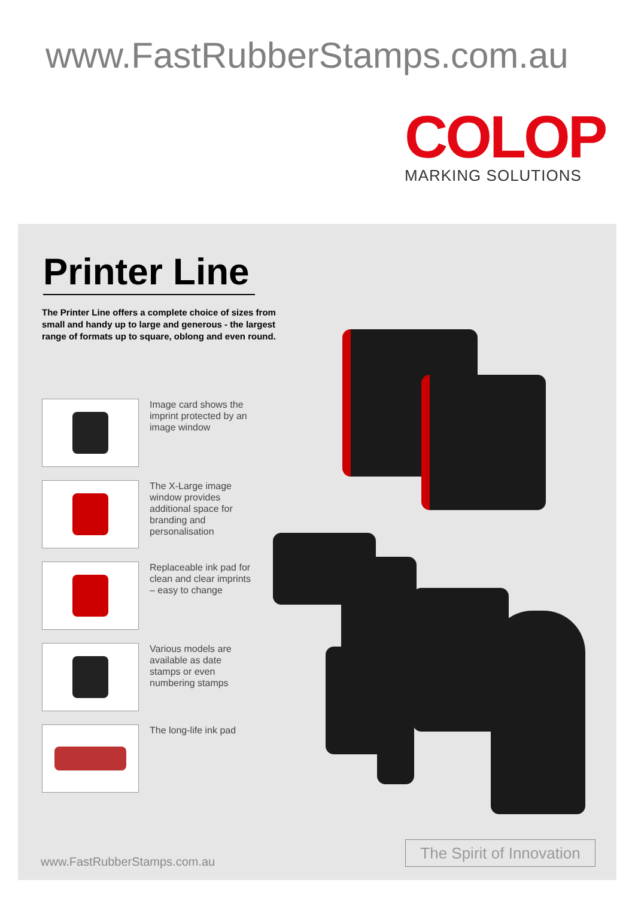www.FastRubberStamps.com.au
COLOP
MARKING SOLUTIONS
Printer Line
The Printer Line offers a complete choice of sizes from small and handy up to large and generous - the largest range of formats up to square, oblong and even round.
Image card shows the imprint protected by an image window
The X-Large image window provides additional space for branding and personalisation
Replaceable ink pad for clean and clear imprints – easy to change
Various models are available as date stamps or even numbering stamps
The long-life ink pad
www.FastRubberStamps.com.au
The Spirit of Innovation